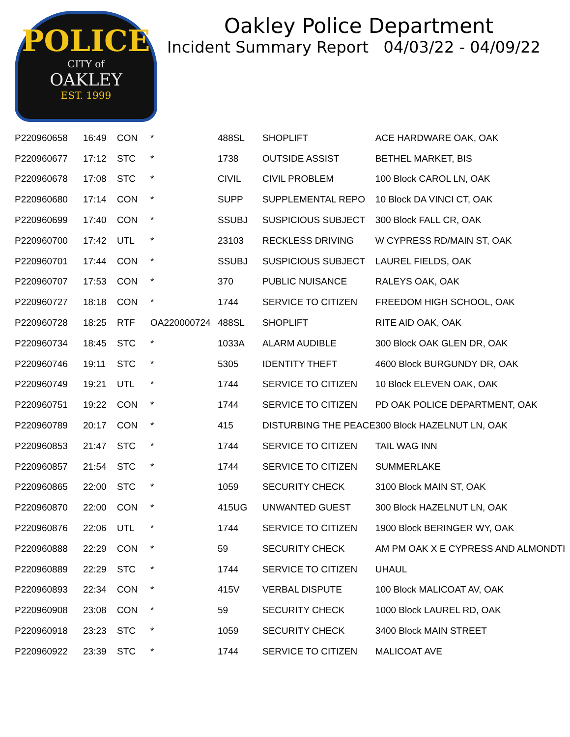POLICE
CITY of
OAKLEY
EST. 1999
Oakley Police Department
Incident Summary Report 04/03/22 - 04/09/22
| P220960658 | 16:49 | CON | * | 488SL | SHOPLIFT | ACE HARDWARE OAK, OAK |
| P220960677 | 17:12 | STC | * | 1738 | OUTSIDE ASSIST | BETHEL MARKET, BIS |
| P220960678 | 17:08 | STC | * | CIVIL | CIVIL PROBLEM | 100 Block CAROL LN, OAK |
| P220960680 | 17:14 | CON | * | SUPP | SUPPLEMENTAL REPO | 10 Block DA VINCI CT, OAK |
| P220960699 | 17:40 | CON | * | SSUBJ | SUSPICIOUS SUBJECT | 300 Block FALL CR, OAK |
| P220960700 | 17:42 | UTL | * | 23103 | RECKLESS DRIVING | W CYPRESS RD/MAIN ST, OAK |
| P220960701 | 17:44 | CON | * | SSUBJ | SUSPICIOUS SUBJECT | LAUREL FIELDS, OAK |
| P220960707 | 17:53 | CON | * | 370 | PUBLIC NUISANCE | RALEYS OAK, OAK |
| P220960727 | 18:18 | CON | * | 1744 | SERVICE TO CITIZEN | FREEDOM HIGH SCHOOL, OAK |
| P220960728 | 18:25 | RTF | OA220000724 | 488SL | SHOPLIFT | RITE AID OAK, OAK |
| P220960734 | 18:45 | STC | * | 1033A | ALARM AUDIBLE | 300 Block OAK GLEN DR, OAK |
| P220960746 | 19:11 | STC | * | 5305 | IDENTITY THEFT | 4600 Block BURGUNDY DR, OAK |
| P220960749 | 19:21 | UTL | * | 1744 | SERVICE TO CITIZEN | 10 Block ELEVEN OAK, OAK |
| P220960751 | 19:22 | CON | * | 1744 | SERVICE TO CITIZEN | PD OAK POLICE DEPARTMENT, OAK |
| P220960789 | 20:17 | CON | * | 415 | DISTURBING THE PEACE | 300 Block HAZELNUT LN, OAK |
| P220960853 | 21:47 | STC | * | 1744 | SERVICE TO CITIZEN | TAIL WAG INN |
| P220960857 | 21:54 | STC | * | 1744 | SERVICE TO CITIZEN | SUMMERLAKE |
| P220960865 | 22:00 | STC | * | 1059 | SECURITY CHECK | 3100 Block MAIN ST, OAK |
| P220960870 | 22:00 | CON | * | 415UG | UNWANTED GUEST | 300 Block HAZELNUT LN, OAK |
| P220960876 | 22:06 | UTL | * | 1744 | SERVICE TO CITIZEN | 1900 Block BERINGER WY, OAK |
| P220960888 | 22:29 | CON | * | 59 | SECURITY CHECK | AM PM OAK X E CYPRESS AND ALMONDTI |
| P220960889 | 22:29 | STC | * | 1744 | SERVICE TO CITIZEN | UHAUL |
| P220960893 | 22:34 | CON | * | 415V | VERBAL DISPUTE | 100 Block MALICOAT AV, OAK |
| P220960908 | 23:08 | CON | * | 59 | SECURITY CHECK | 1000 Block LAUREL RD, OAK |
| P220960918 | 23:23 | STC | * | 1059 | SECURITY CHECK | 3400 Block MAIN STREET |
| P220960922 | 23:39 | STC | * | 1744 | SERVICE TO CITIZEN | MALICOAT AVE |